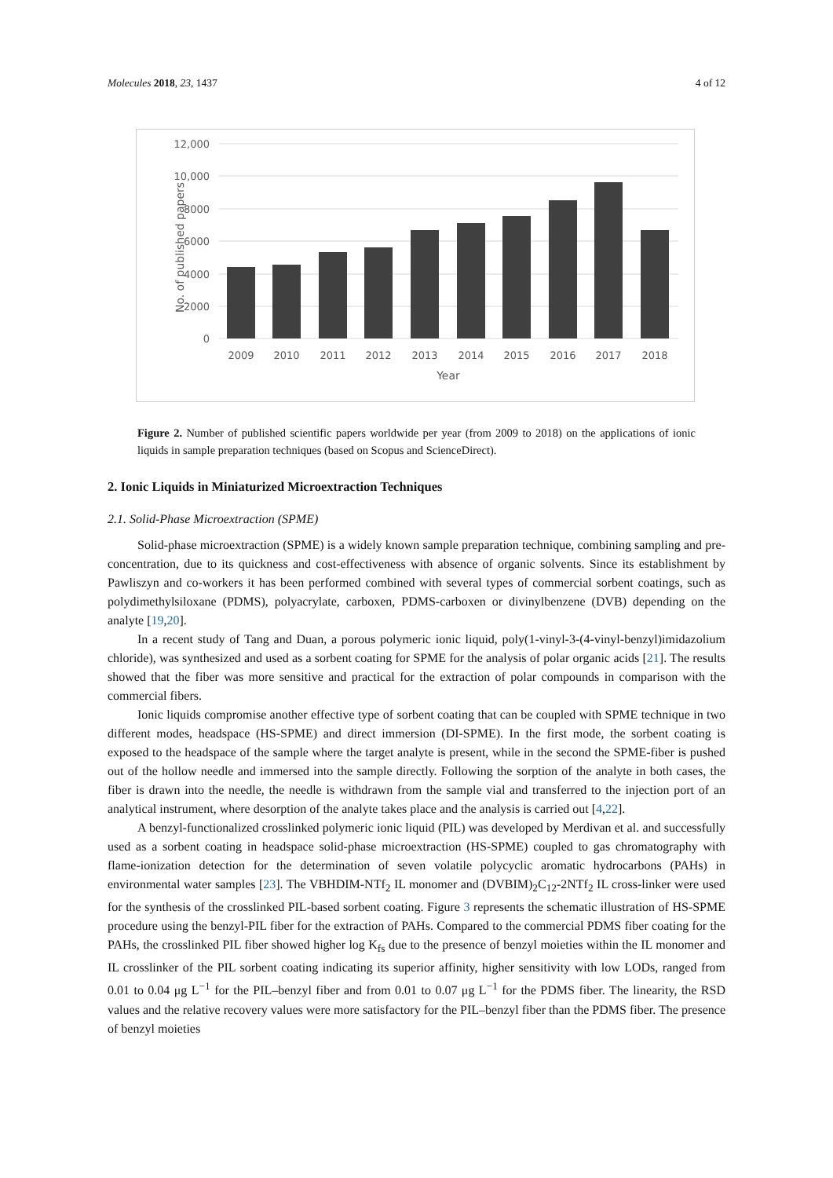Molecules 2018, 23, 1437 4 of 12
12,000
10,000
8000
6000
4000
2000
0
No. of published papers
2009
2010
2011
2012
2013
2014
2015
2016
2017
2018
Year
Figure 2. Number of published scientific papers worldwide per year (from 2009 to 2018) on the applications of ionic liquids in sample preparation techniques (based on Scopus and ScienceDirect).
2. Ionic Liquids in Miniaturized Microextraction Techniques
2.1. Solid-Phase Microextraction (SPME)
Solid-phase microextraction (SPME) is a widely known sample preparation technique, combining sampling and pre-concentration, due to its quickness and cost-effectiveness with absence of organic solvents. Since its establishment by Pawliszyn and co-workers it has been performed combined with several types of commercial sorbent coatings, such as polydimethylsiloxane (PDMS), polyacrylate, carboxen, PDMS-carboxen or divinylbenzene (DVB) depending on the analyte [19,20].
In a recent study of Tang and Duan, a porous polymeric ionic liquid, poly(1-vinyl-3-(4-vinyl-benzyl)imidazolium chloride), was synthesized and used as a sorbent coating for SPME for the analysis of polar organic acids [21]. The results showed that the fiber was more sensitive and practical for the extraction of polar compounds in comparison with the commercial fibers.
Ionic liquids compromise another effective type of sorbent coating that can be coupled with SPME technique in two different modes, headspace (HS-SPME) and direct immersion (DI-SPME). In the first mode, the sorbent coating is exposed to the headspace of the sample where the target analyte is present, while in the second the SPME-fiber is pushed out of the hollow needle and immersed into the sample directly. Following the sorption of the analyte in both cases, the fiber is drawn into the needle, the needle is withdrawn from the sample vial and transferred to the injection port of an analytical instrument, where desorption of the analyte takes place and the analysis is carried out [4,22].
A benzyl-functionalized crosslinked polymeric ionic liquid (PIL) was developed by Merdivan et al. and successfully used as a sorbent coating in headspace solid-phase microextraction (HS-SPME) coupled to gas chromatography with flame-ionization detection for the determination of seven volatile polycyclic aromatic hydrocarbons (PAHs) in environmental water samples [23]. The VBHDIM-NTf<sub>2</sub> IL monomer and (DVBIM)<sub>2</sub>C<sub>12</sub>-2NTf<sub>2</sub> IL cross-linker were used for the synthesis of the crosslinked PIL-based sorbent coating. Figure 3 represents the schematic illustration of HS-SPME procedure using the benzyl-PIL fiber for the extraction of PAHs. Compared to the commercial PDMS fiber coating for the PAHs, the crosslinked PIL fiber showed higher log K<sub>fs</sub> due to the presence of benzyl moieties within the IL monomer and IL crosslinker of the PIL sorbent coating indicating its superior affinity, higher sensitivity with low LODs, ranged from 0.01 to 0.04 μg L<sup>−1</sup> for the PIL–benzyl fiber and from 0.01 to 0.07 μg L<sup>−1</sup> for the PDMS fiber. The linearity, the RSD values and the relative recovery values were more satisfactory for the PIL–benzyl fiber than the PDMS fiber. The presence of benzyl moieties